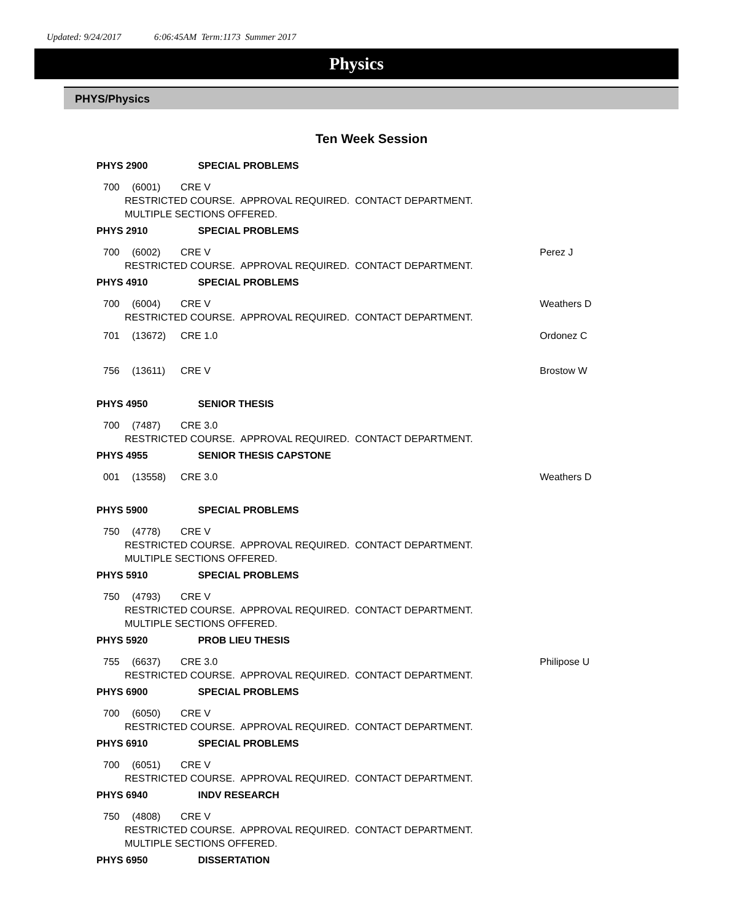Updated: 9/24/2017 6:06:45AM Term:1173 Summer 2017
Physics
PHYS/Physics
Ten Week Session
PHYS 2900 SPECIAL PROBLEMS
700 (6001) CRE V
RESTRICTED COURSE. APPROVAL REQUIRED. CONTACT DEPARTMENT.
MULTIPLE SECTIONS OFFERED.
PHYS 2910 SPECIAL PROBLEMS
700 (6002) CRE V Perez J
RESTRICTED COURSE. APPROVAL REQUIRED. CONTACT DEPARTMENT.
PHYS 4910 SPECIAL PROBLEMS
700 (6004) CRE V Weathers D
RESTRICTED COURSE. APPROVAL REQUIRED. CONTACT DEPARTMENT.
701 (13672) CRE 1.0 Ordonez C
756 (13611) CRE V Brostow W
PHYS 4950 SENIOR THESIS
700 (7487) CRE 3.0
RESTRICTED COURSE. APPROVAL REQUIRED. CONTACT DEPARTMENT.
PHYS 4955 SENIOR THESIS CAPSTONE
001 (13558) CRE 3.0 Weathers D
PHYS 5900 SPECIAL PROBLEMS
750 (4778) CRE V
RESTRICTED COURSE. APPROVAL REQUIRED. CONTACT DEPARTMENT.
MULTIPLE SECTIONS OFFERED.
PHYS 5910 SPECIAL PROBLEMS
750 (4793) CRE V
RESTRICTED COURSE. APPROVAL REQUIRED. CONTACT DEPARTMENT.
MULTIPLE SECTIONS OFFERED.
PHYS 5920 PROB LIEU THESIS
755 (6637) CRE 3.0 Philipose U
RESTRICTED COURSE. APPROVAL REQUIRED. CONTACT DEPARTMENT.
PHYS 6900 SPECIAL PROBLEMS
700 (6050) CRE V
RESTRICTED COURSE. APPROVAL REQUIRED. CONTACT DEPARTMENT.
PHYS 6910 SPECIAL PROBLEMS
700 (6051) CRE V
RESTRICTED COURSE. APPROVAL REQUIRED. CONTACT DEPARTMENT.
PHYS 6940 INDV RESEARCH
750 (4808) CRE V
RESTRICTED COURSE. APPROVAL REQUIRED. CONTACT DEPARTMENT.
MULTIPLE SECTIONS OFFERED.
PHYS 6950 DISSERTATION